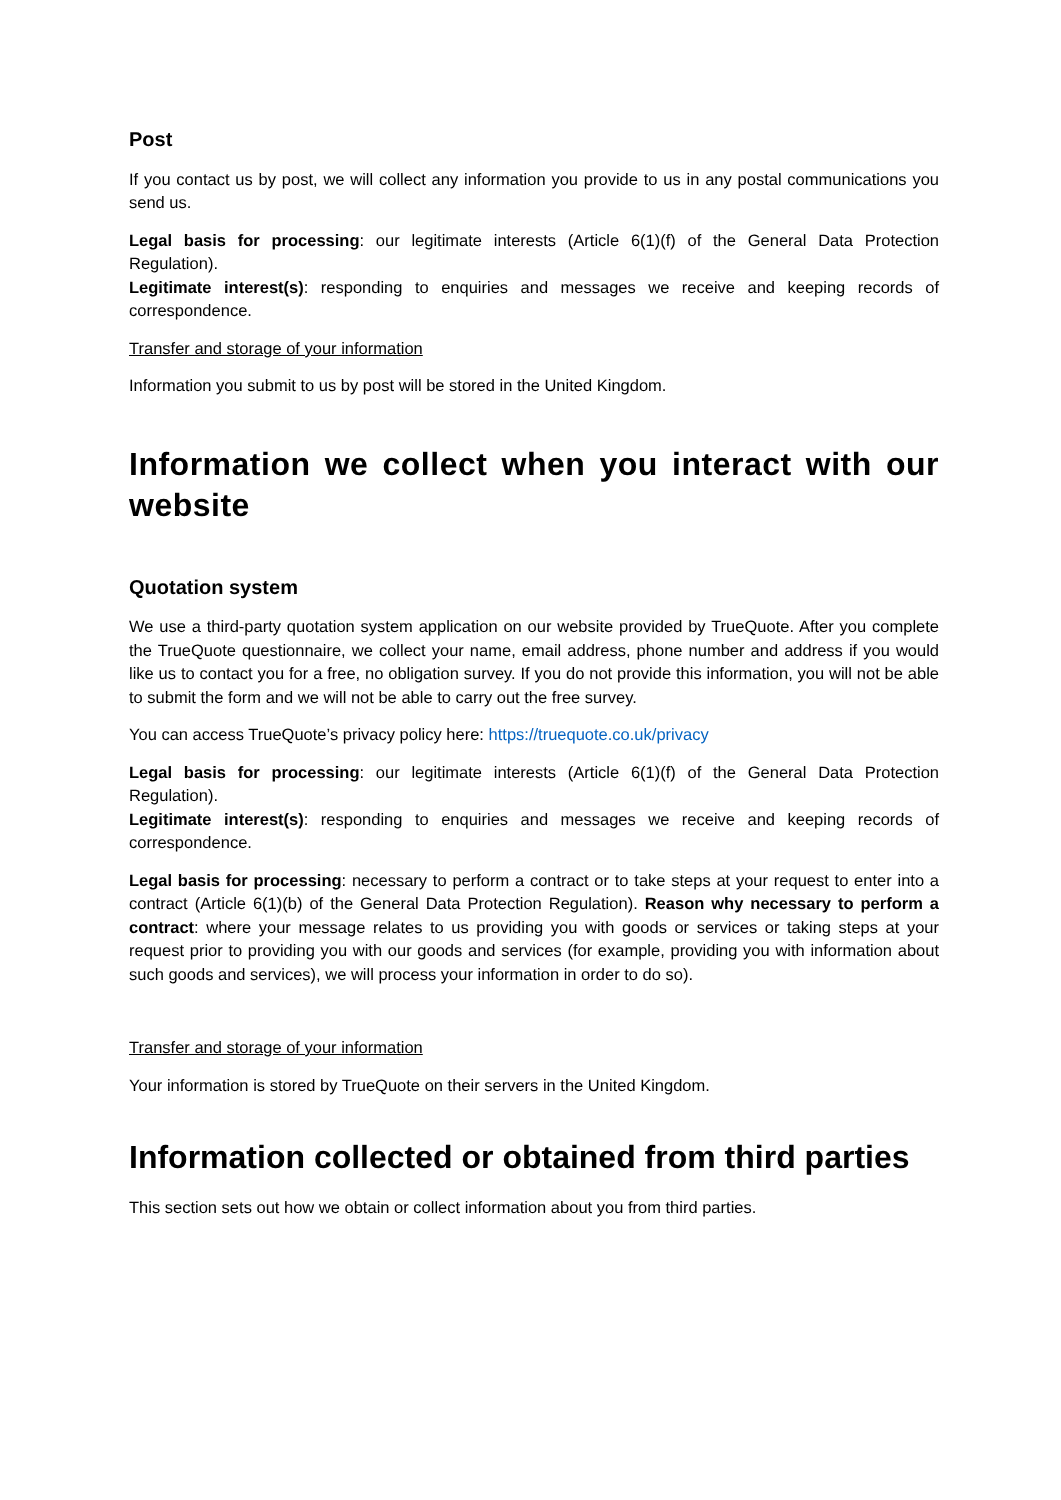Post
If you contact us by post, we will collect any information you provide to us in any postal communications you send us.
Legal basis for processing: our legitimate interests (Article 6(1)(f) of the General Data Protection Regulation).
Legitimate interest(s): responding to enquiries and messages we receive and keeping records of correspondence.
Transfer and storage of your information
Information you submit to us by post will be stored in the United Kingdom.
Information we collect when you interact with our website
Quotation system
We use a third-party quotation system application on our website provided by TrueQuote. After you complete the TrueQuote questionnaire, we collect your name, email address, phone number and address if you would like us to contact you for a free, no obligation survey. If you do not provide this information, you will not be able to submit the form and we will not be able to carry out the free survey.
You can access TrueQuote’s privacy policy here: https://truequote.co.uk/privacy
Legal basis for processing: our legitimate interests (Article 6(1)(f) of the General Data Protection Regulation).
Legitimate interest(s): responding to enquiries and messages we receive and keeping records of correspondence.
Legal basis for processing: necessary to perform a contract or to take steps at your request to enter into a contract (Article 6(1)(b) of the General Data Protection Regulation). Reason why necessary to perform a contract: where your message relates to us providing you with goods or services or taking steps at your request prior to providing you with our goods and services (for example, providing you with information about such goods and services), we will process your information in order to do so).
Transfer and storage of your information
Your information is stored by TrueQuote on their servers in the United Kingdom.
Information collected or obtained from third parties
This section sets out how we obtain or collect information about you from third parties.